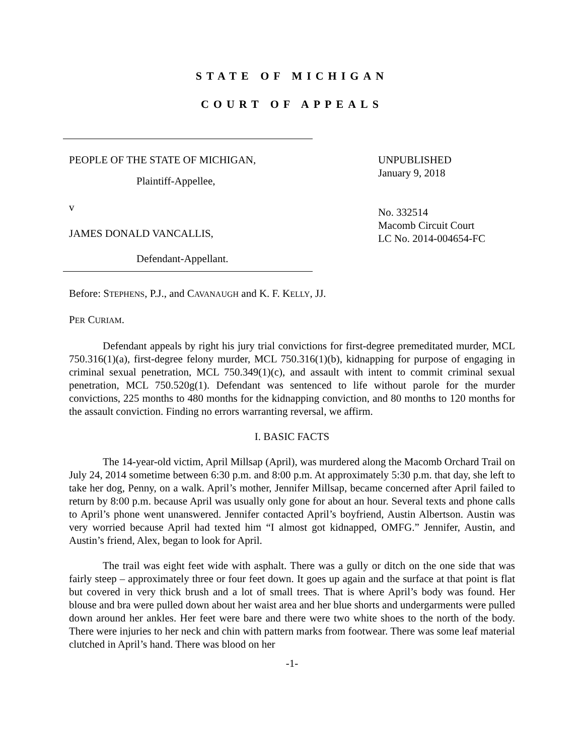STATE OF MICHIGAN
COURT OF APPEALS
PEOPLE OF THE STATE OF MICHIGAN,
Plaintiff-Appellee,
v
JAMES DONALD VANCALLIS,
Defendant-Appellant.
UNPUBLISHED
January 9, 2018
No. 332514
Macomb Circuit Court
LC No. 2014-004654-FC
Before: STEPHENS, P.J., and CAVANAUGH and K. F. KELLY, JJ.
PER CURIAM.
Defendant appeals by right his jury trial convictions for first-degree premeditated murder, MCL 750.316(1)(a), first-degree felony murder, MCL 750.316(1)(b), kidnapping for purpose of engaging in criminal sexual penetration, MCL 750.349(1)(c), and assault with intent to commit criminal sexual penetration, MCL 750.520g(1). Defendant was sentenced to life without parole for the murder convictions, 225 months to 480 months for the kidnapping conviction, and 80 months to 120 months for the assault conviction. Finding no errors warranting reversal, we affirm.
I. BASIC FACTS
The 14-year-old victim, April Millsap (April), was murdered along the Macomb Orchard Trail on July 24, 2014 sometime between 6:30 p.m. and 8:00 p.m. At approximately 5:30 p.m. that day, she left to take her dog, Penny, on a walk. April’s mother, Jennifer Millsap, became concerned after April failed to return by 8:00 p.m. because April was usually only gone for about an hour. Several texts and phone calls to April’s phone went unanswered. Jennifer contacted April’s boyfriend, Austin Albertson. Austin was very worried because April had texted him “I almost got kidnapped, OMFG.” Jennifer, Austin, and Austin’s friend, Alex, began to look for April.
The trail was eight feet wide with asphalt. There was a gully or ditch on the one side that was fairly steep – approximately three or four feet down. It goes up again and the surface at that point is flat but covered in very thick brush and a lot of small trees. That is where April’s body was found. Her blouse and bra were pulled down about her waist area and her blue shorts and undergarments were pulled down around her ankles. Her feet were bare and there were two white shoes to the north of the body. There were injuries to her neck and chin with pattern marks from footwear. There was some leaf material clutched in April’s hand. There was blood on her
-1-